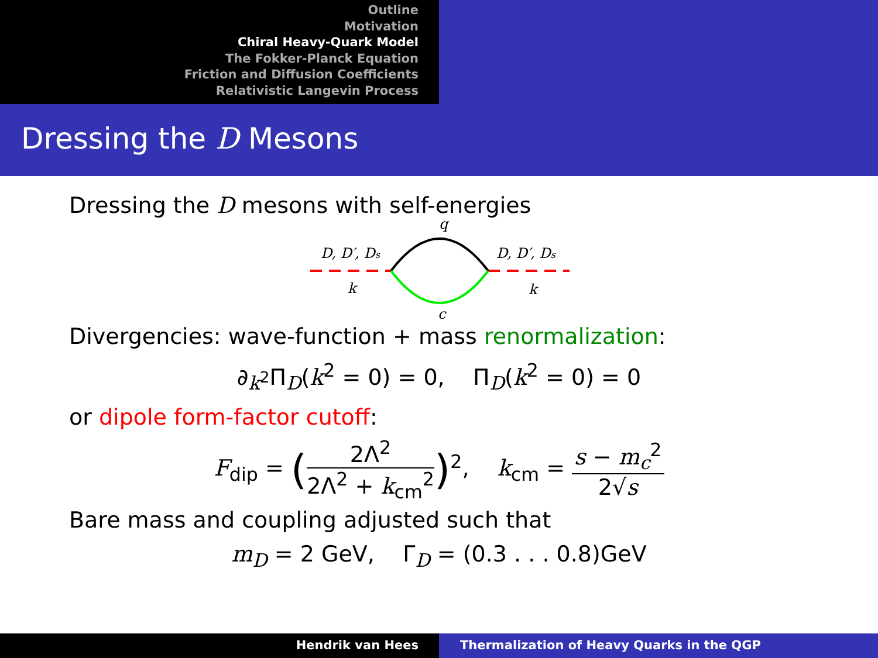Outline
Motivation
Chiral Heavy-Quark Model
The Fokker-Planck Equation
Friction and Diffusion Coefficients
Relativistic Langevin Process
Dressing the D Mesons
Dressing the D mesons with self-energies
D, D′, Ds
D, D′, Ds
k
k
q
c
Divergencies: wave-function + mass renormalization:
∂<sub>k<sup>2</sup></sub>Π<sub>D</sub>(k<sup>2</sup> = 0) = 0, Π<sub>D</sub>(k<sup>2</sup> = 0) = 0
or dipole form-factor cutoff:
F<sub>dip</sub> = (2Λ<sup>2</sup> 2Λ<sup>2</sup> + k<sub>cm</sub><sup>2</sup>)<sup>2</sup>, k<sub>cm</sub> = s − m<sub>c</sub><sup>2</sup> 2√s
Bare mass and coupling adjusted such that
m<sub>D</sub> = 2 GeV, Γ<sub>D</sub> = (0.3 . . . 0.8)GeV
Hendrik van Hees Thermalization of Heavy Quarks in the QGP